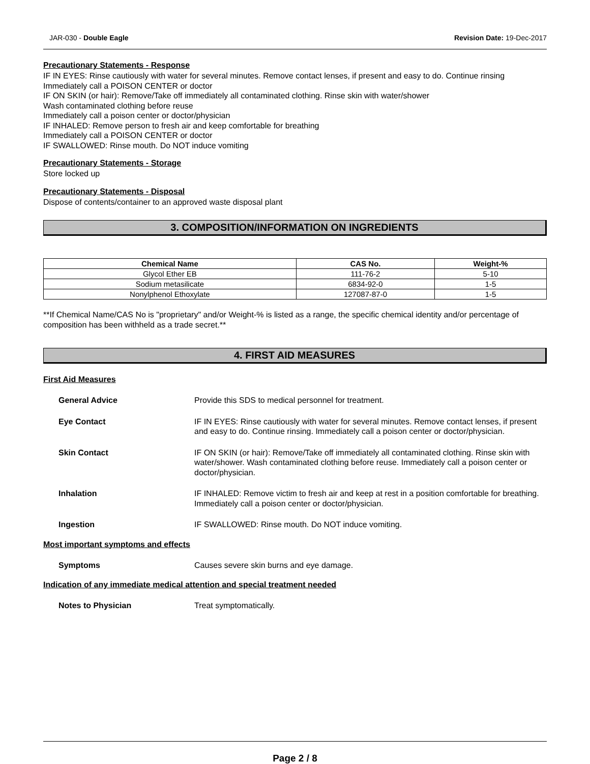JAR-030 - Double Eagle Revision Date: 19-Dec-2017
Precautionary Statements - Response
IF IN EYES: Rinse cautiously with water for several minutes. Remove contact lenses, if present and easy to do. Continue rinsing
Immediately call a POISON CENTER or doctor
IF ON SKIN (or hair): Remove/Take off immediately all contaminated clothing. Rinse skin with water/shower
Wash contaminated clothing before reuse
Immediately call a poison center or doctor/physician
IF INHALED: Remove person to fresh air and keep comfortable for breathing
Immediately call a POISON CENTER or doctor
IF SWALLOWED: Rinse mouth. Do NOT induce vomiting
Precautionary Statements - Storage
Store locked up
Precautionary Statements - Disposal
Dispose of contents/container to an approved waste disposal plant
3. COMPOSITION/INFORMATION ON INGREDIENTS
| Chemical Name | CAS No. | Weight-% |
| --- | --- | --- |
| Glycol Ether EB | 111-76-2 | 5-10 |
| Sodium metasilicate | 6834-92-0 | 1-5 |
| Nonylphenol Ethoxylate | 127087-87-0 | 1-5 |
**If Chemical Name/CAS No is "proprietary" and/or Weight-% is listed as a range, the specific chemical identity and/or percentage of composition has been withheld as a trade secret.**
4. FIRST AID MEASURES
First Aid Measures
General Advice Provide this SDS to medical personnel for treatment.
Eye Contact IF IN EYES: Rinse cautiously with water for several minutes. Remove contact lenses, if present and easy to do. Continue rinsing. Immediately call a poison center or doctor/physician.
Skin Contact IF ON SKIN (or hair): Remove/Take off immediately all contaminated clothing. Rinse skin with water/shower. Wash contaminated clothing before reuse. Immediately call a poison center or doctor/physician.
Inhalation IF INHALED: Remove victim to fresh air and keep at rest in a position comfortable for breathing. Immediately call a poison center or doctor/physician.
Ingestion IF SWALLOWED: Rinse mouth. Do NOT induce vomiting.
Most important symptoms and effects
Symptoms Causes severe skin burns and eye damage.
Indication of any immediate medical attention and special treatment needed
Notes to Physician Treat symptomatically.
Page 2 / 8